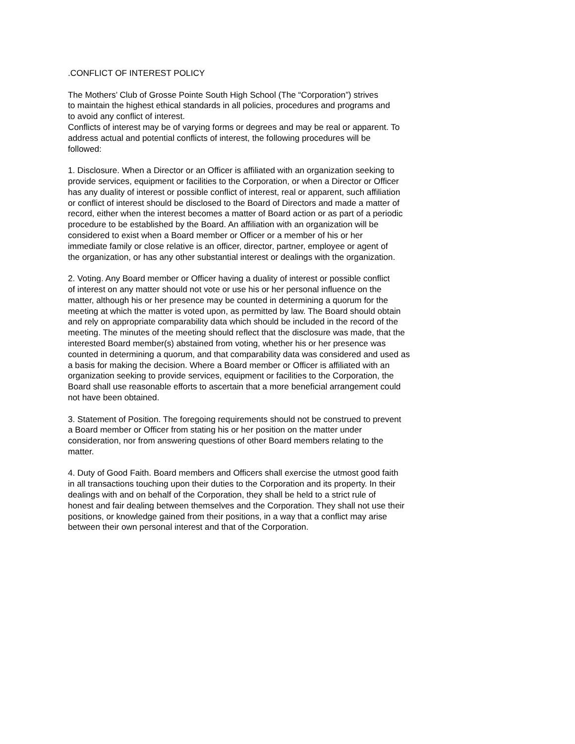.CONFLICT OF INTEREST POLICY
The Mothers’ Club of Grosse Pointe South High School (The “Corporation”) strives
to maintain the highest ethical standards in all policies, procedures and programs and
to avoid any conflict of interest.
Conflicts of interest may be of varying forms or degrees and may be real or apparent. To
address actual and potential conflicts of interest, the following procedures will be
followed:
1. Disclosure. When a Director or an Officer is affiliated with an organization seeking to
provide services, equipment or facilities to the Corporation, or when a Director or Officer
has any duality of interest or possible conflict of interest, real or apparent, such affiliation
or conflict of interest should be disclosed to the Board of Directors and made a matter of
record, either when the interest becomes a matter of Board action or as part of a periodic
procedure to be established by the Board. An affiliation with an organization will be
considered to exist when a Board member or Officer or a member of his or her
immediate family or close relative is an officer, director, partner, employee or agent of
the organization, or has any other substantial interest or dealings with the organization.
2. Voting. Any Board member or Officer having a duality of interest or possible conflict
of interest on any matter should not vote or use his or her personal influence on the
matter, although his or her presence may be counted in determining a quorum for the
meeting at which the matter is voted upon, as permitted by law. The Board should obtain
and rely on appropriate comparability data which should be included in the record of the
meeting. The minutes of the meeting should reflect that the disclosure was made, that the
interested Board member(s) abstained from voting, whether his or her presence was
counted in determining a quorum, and that comparability data was considered and used as
a basis for making the decision. Where a Board member or Officer is affiliated with an
organization seeking to provide services, equipment or facilities to the Corporation, the
Board shall use reasonable efforts to ascertain that a more beneficial arrangement could
not have been obtained.
3. Statement of Position. The foregoing requirements should not be construed to prevent
a Board member or Officer from stating his or her position on the matter under
consideration, nor from answering questions of other Board members relating to the
matter.
4. Duty of Good Faith. Board members and Officers shall exercise the utmost good faith
in all transactions touching upon their duties to the Corporation and its property. In their
dealings with and on behalf of the Corporation, they shall be held to a strict rule of
honest and fair dealing between themselves and the Corporation. They shall not use their
positions, or knowledge gained from their positions, in a way that a conflict may arise
between their own personal interest and that of the Corporation.